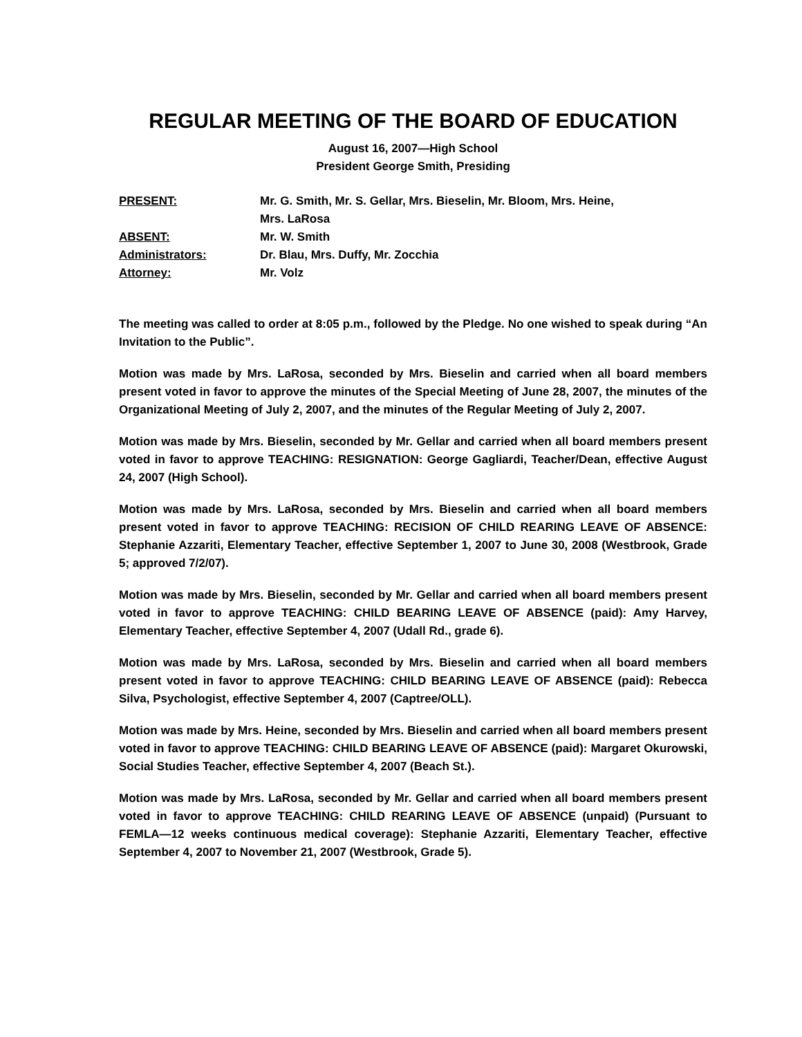REGULAR MEETING OF THE BOARD OF EDUCATION
August 16, 2007—High School
President George Smith, Presiding
| PRESENT: | Mr. G. Smith, Mr. S. Gellar, Mrs. Bieselin, Mr. Bloom, Mrs. Heine, Mrs. LaRosa |
| ABSENT: | Mr. W. Smith |
| Administrators: | Dr. Blau, Mrs. Duffy, Mr. Zocchia |
| Attorney: | Mr. Volz |
The meeting was called to order at 8:05 p.m., followed by the Pledge. No one wished to speak during “An Invitation to the Public”.
Motion was made by Mrs. LaRosa, seconded by Mrs. Bieselin and carried when all board members present voted in favor to approve the minutes of the Special Meeting of June 28, 2007, the minutes of the Organizational Meeting of July 2, 2007, and the minutes of the Regular Meeting of July 2, 2007.
Motion was made by Mrs. Bieselin, seconded by Mr. Gellar and carried when all board members present voted in favor to approve TEACHING: RESIGNATION: George Gagliardi, Teacher/Dean, effective August 24, 2007 (High School).
Motion was made by Mrs. LaRosa, seconded by Mrs. Bieselin and carried when all board members present voted in favor to approve TEACHING: RECISION OF CHILD REARING LEAVE OF ABSENCE: Stephanie Azzariti, Elementary Teacher, effective September 1, 2007 to June 30, 2008 (Westbrook, Grade 5; approved 7/2/07).
Motion was made by Mrs. Bieselin, seconded by Mr. Gellar and carried when all board members present voted in favor to approve TEACHING: CHILD BEARING LEAVE OF ABSENCE (paid): Amy Harvey, Elementary Teacher, effective September 4, 2007 (Udall Rd., grade 6).
Motion was made by Mrs. LaRosa, seconded by Mrs. Bieselin and carried when all board members present voted in favor to approve TEACHING: CHILD BEARING LEAVE OF ABSENCE (paid): Rebecca Silva, Psychologist, effective September 4, 2007 (Captree/OLL).
Motion was made by Mrs. Heine, seconded by Mrs. Bieselin and carried when all board members present voted in favor to approve TEACHING: CHILD BEARING LEAVE OF ABSENCE (paid): Margaret Okurowski, Social Studies Teacher, effective September 4, 2007 (Beach St.).
Motion was made by Mrs. LaRosa, seconded by Mr. Gellar and carried when all board members present voted in favor to approve TEACHING: CHILD REARING LEAVE OF ABSENCE (unpaid) (Pursuant to FEMLA—12 weeks continuous medical coverage): Stephanie Azzariti, Elementary Teacher, effective September 4, 2007 to November 21, 2007 (Westbrook, Grade 5).